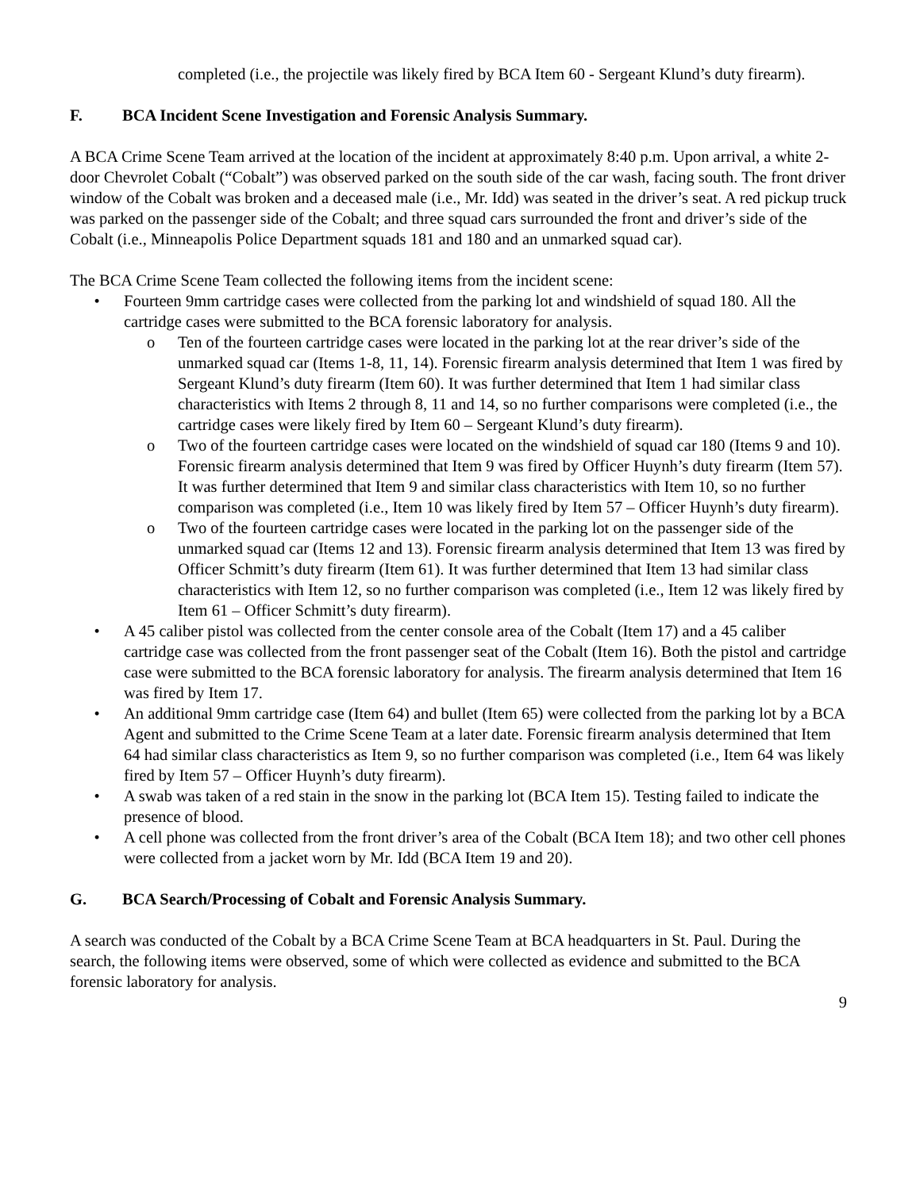completed (i.e., the projectile was likely fired by BCA Item 60 - Sergeant Klund’s duty firearm).
F. BCA Incident Scene Investigation and Forensic Analysis Summary.
A BCA Crime Scene Team arrived at the location of the incident at approximately 8:40 p.m. Upon arrival, a white 2-door Chevrolet Cobalt (“Cobalt”) was observed parked on the south side of the car wash, facing south. The front driver window of the Cobalt was broken and a deceased male (i.e., Mr. Idd) was seated in the driver’s seat. A red pickup truck was parked on the passenger side of the Cobalt; and three squad cars surrounded the front and driver’s side of the Cobalt (i.e., Minneapolis Police Department squads 181 and 180 and an unmarked squad car).
The BCA Crime Scene Team collected the following items from the incident scene:
• Fourteen 9mm cartridge cases were collected from the parking lot and windshield of squad 180. All the cartridge cases were submitted to the BCA forensic laboratory for analysis.
o Ten of the fourteen cartridge cases were located in the parking lot at the rear driver’s side of the unmarked squad car (Items 1-8, 11, 14). Forensic firearm analysis determined that Item 1 was fired by Sergeant Klund’s duty firearm (Item 60). It was further determined that Item 1 had similar class characteristics with Items 2 through 8, 11 and 14, so no further comparisons were completed (i.e., the cartridge cases were likely fired by Item 60 – Sergeant Klund’s duty firearm).
o Two of the fourteen cartridge cases were located on the windshield of squad car 180 (Items 9 and 10). Forensic firearm analysis determined that Item 9 was fired by Officer Huynh’s duty firearm (Item 57). It was further determined that Item 9 and similar class characteristics with Item 10, so no further comparison was completed (i.e., Item 10 was likely fired by Item 57 – Officer Huynh’s duty firearm).
o Two of the fourteen cartridge cases were located in the parking lot on the passenger side of the unmarked squad car (Items 12 and 13). Forensic firearm analysis determined that Item 13 was fired by Officer Schmitt’s duty firearm (Item 61). It was further determined that Item 13 had similar class characteristics with Item 12, so no further comparison was completed (i.e., Item 12 was likely fired by Item 61 – Officer Schmitt’s duty firearm).
• A 45 caliber pistol was collected from the center console area of the Cobalt (Item 17) and a 45 caliber cartridge case was collected from the front passenger seat of the Cobalt (Item 16). Both the pistol and cartridge case were submitted to the BCA forensic laboratory for analysis. The firearm analysis determined that Item 16 was fired by Item 17.
• An additional 9mm cartridge case (Item 64) and bullet (Item 65) were collected from the parking lot by a BCA Agent and submitted to the Crime Scene Team at a later date. Forensic firearm analysis determined that Item 64 had similar class characteristics as Item 9, so no further comparison was completed (i.e., Item 64 was likely fired by Item 57 – Officer Huynh’s duty firearm).
• A swab was taken of a red stain in the snow in the parking lot (BCA Item 15). Testing failed to indicate the presence of blood.
• A cell phone was collected from the front driver’s area of the Cobalt (BCA Item 18); and two other cell phones were collected from a jacket worn by Mr. Idd (BCA Item 19 and 20).
G. BCA Search/Processing of Cobalt and Forensic Analysis Summary.
A search was conducted of the Cobalt by a BCA Crime Scene Team at BCA headquarters in St. Paul. During the search, the following items were observed, some of which were collected as evidence and submitted to the BCA forensic laboratory for analysis.
9